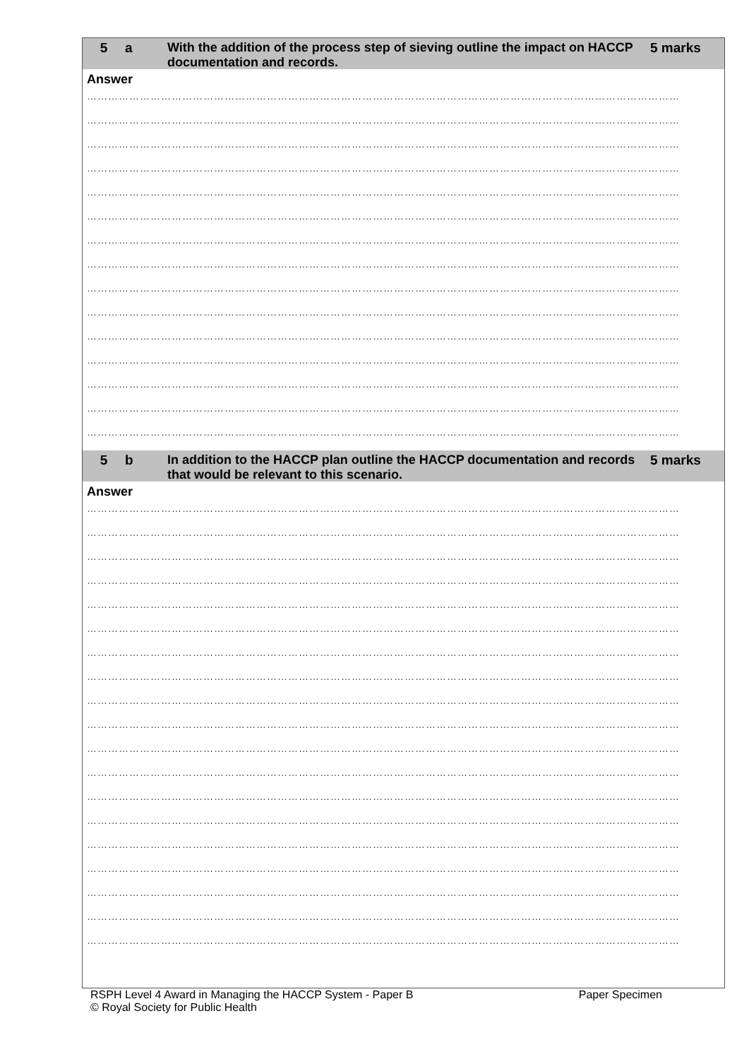5 a
With the addition of the process step of sieving outline the impact on HACCP documentation and records.
5 marks
Answer
……………………………………………………………………………………………………………………………………………………
……………………………………………………………………………………………………………………………………………………
……………………………………………………………………………………………………………………………………………………
……………………………………………………………………………………………………………………………………………………
……………………………………………………………………………………………………………………………………………………
……………………………………………………………………………………………………………………………………………………
……………………………………………………………………………………………………………………………………………………
……………………………………………………………………………………………………………………………………………………
……………………………………………………………………………………………………………………………………………………
……………………………………………………………………………………………………………………………………………………
……………………………………………………………………………………………………………………………………………………
……………………………………………………………………………………………………………………………………………………
……………………………………………………………………………………………………………………………………………………
……………………………………………………………………………………………………………………………………………………
……………………………………………………………………………………………………………………………………………………
5 b
In addition to the HACCP plan outline the HACCP documentation and records that would be relevant to this scenario.
5 marks
Answer
……………………………………………………………………………………………………………………………………………………
……………………………………………………………………………………………………………………………………………………
……………………………………………………………………………………………………………………………………………………
……………………………………………………………………………………………………………………………………………………
……………………………………………………………………………………………………………………………………………………
……………………………………………………………………………………………………………………………………………………
……………………………………………………………………………………………………………………………………………………
……………………………………………………………………………………………………………………………………………………
……………………………………………………………………………………………………………………………………………………
……………………………………………………………………………………………………………………………………………………
……………………………………………………………………………………………………………………………………………………
……………………………………………………………………………………………………………………………………………………
……………………………………………………………………………………………………………………………………………………
……………………………………………………………………………………………………………………………………………………
……………………………………………………………………………………………………………………………………………………
……………………………………………………………………………………………………………………………………………………
……………………………………………………………………………………………………………………………………………………
……………………………………………………………………………………………………………………………………………………
……………………………………………………………………………………………………………………………………………………
RSPH Level 4 Award in Managing the HACCP System - Paper B Paper Specimen
© Royal Society for Public Health